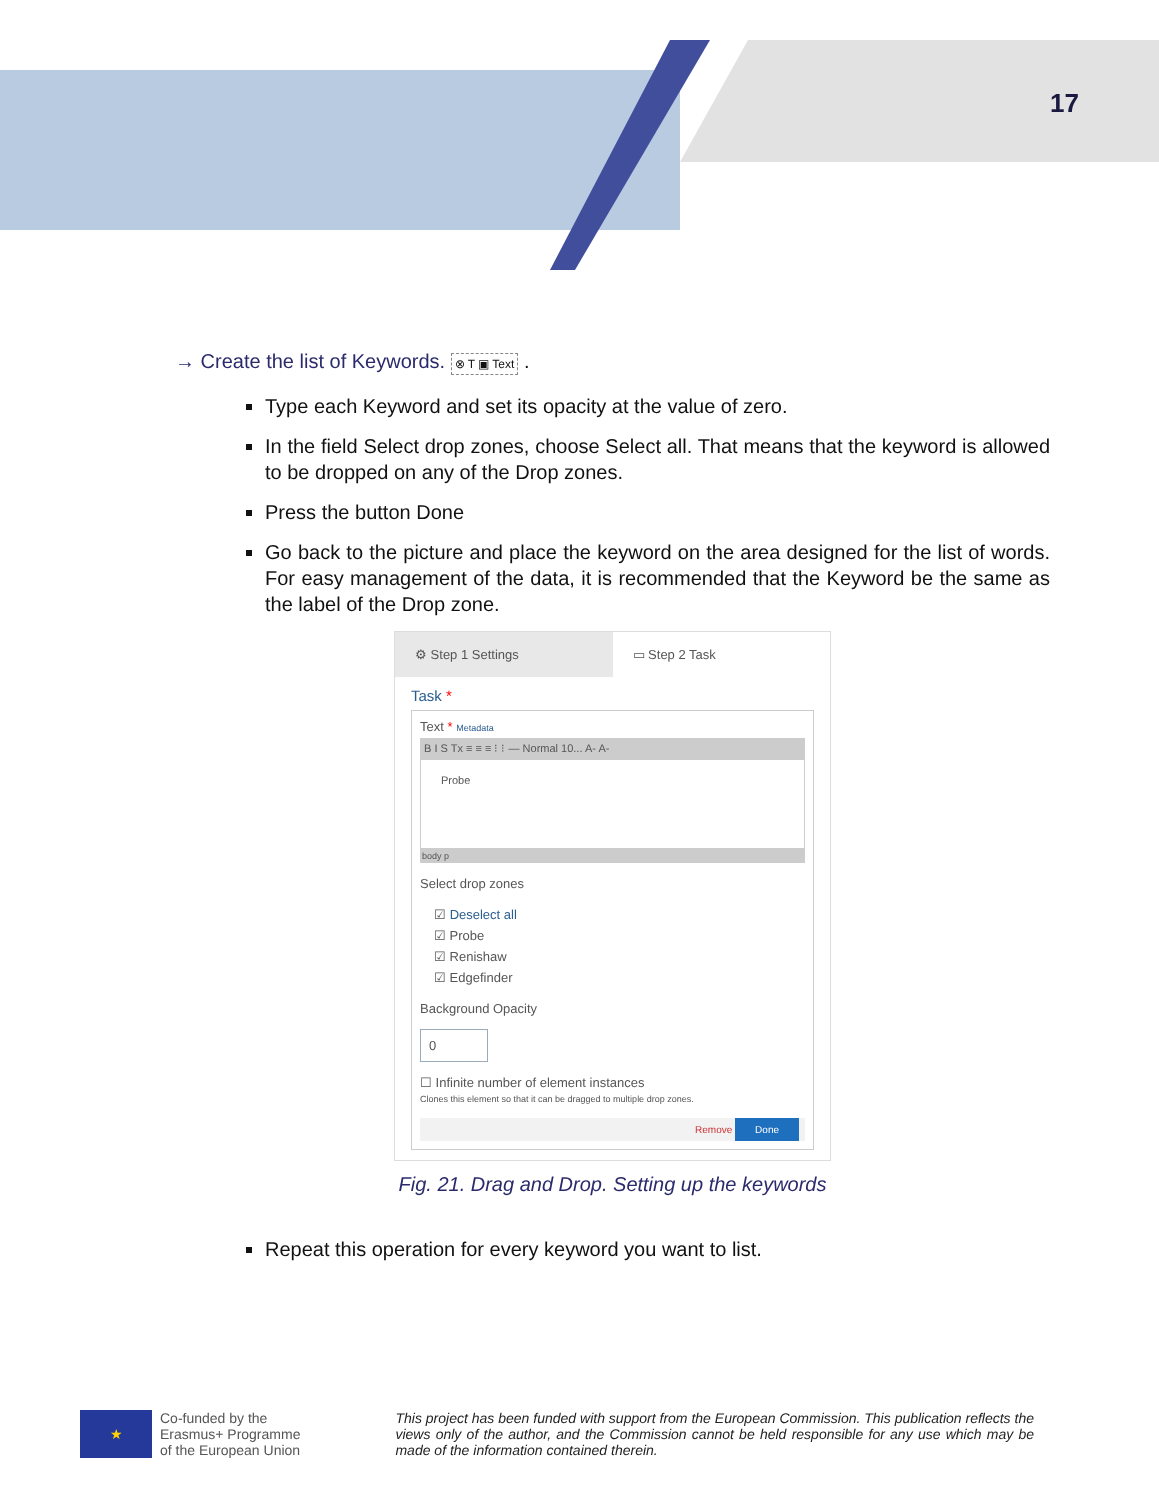17
→ Create the list of Keywords. ⊗ T ▣ Text .
Type each Keyword and set its opacity at the value of zero.
In the field Select drop zones, choose Select all. That means that the keyword is allowed to be dropped on any of the Drop zones.
Press the button Done
Go back to the picture and place the keyword on the area designed for the list of words. For easy management of the data, it is recommended that the Keyword be the same as the label of the Drop zone.
⚙ Step 1 Settings ▭ Step 2 Task
Task *
Text * Metadata
B I S Tx ≡ ≡ ≡ ⁝ ⁝ — Normal 10... A- A-
Probe
body p
Select drop zones
☑ Deselect all
☑ Probe
☑ Renishaw
☑ Edgefinder
Background Opacity
0
☐ Infinite number of element instances
Clones this element so that it can be dragged to multiple drop zones.
Remove Done
Fig. 21. Drag and Drop. Setting up the keywords
Repeat this operation for every keyword you want to list.
★
Co-funded by the
Erasmus+ Programme
of the European Union
This project has been funded with support from the European Commission. This publication reflects the views only of the author, and the Commission cannot be held responsible for any use which may be made of the information contained therein.